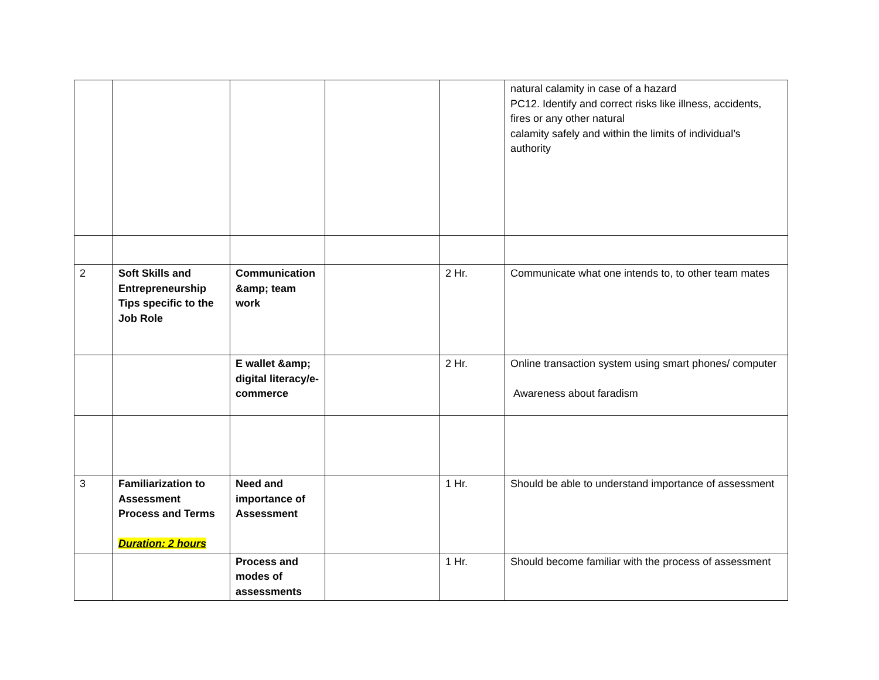| | | | | | natural calamity in case of a hazard PC12. Identify and correct risks like illness, accidents, fires or any other natural calamity safely and within the limits of individual’s authority |
| 2 | Soft Skills and Entrepreneurship Tips specific to the Job Role | Communication &amp; team work | | 2 Hr. | Communicate what one intends to, to other team mates |
| | | E wallet &amp; digital literacy/e-commerce | | 2 Hr. | Online transaction system using smart phones/ computer Awareness about faradism |
| 3 | Familiarization to Assessment Process and Terms Duration: 2 hours | Need and importance of Assessment | | 1 Hr. | Should be able to understand importance of assessment |
| | | Process and modes of assessments | | 1 Hr. | Should become familiar with the process of assessment |